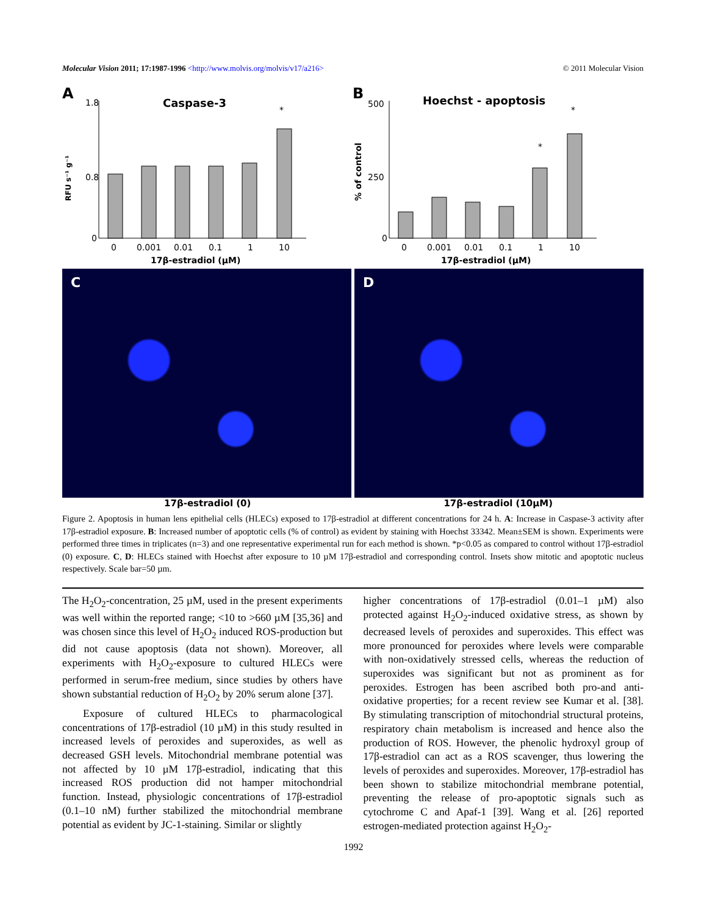Molecular Vision 2011; 17:1987-1996 <http://www.molvis.org/molvis/v17/a216> © 2011 Molecular Vision
A
Caspase-3
RFU s⁻¹ g⁻¹
1.8
0.8
0
0
0.001
0.01
0.1
1
10
*
17β-estradiol (μM)
B
Hoechst - apoptosis
% of control
500
250
0
0
0.001
0.01
0.1
1
10
*
*
17β-estradiol (μM)
C D
17β-estradiol (0) 17β-estradiol (10μM)
Figure 2. Apoptosis in human lens epithelial cells (HLECs) exposed to 17β-estradiol at different concentrations for 24 h. A: Increase in Caspase-3 activity after 17β-estradiol exposure. B: Increased number of apoptotic cells (% of control) as evident by staining with Hoechst 33342. Mean±SEM is shown. Experiments were performed three times in triplicates (n=3) and one representative experimental run for each method is shown. *p<0.05 as compared to control without 17β-estradiol (0) exposure. C, D: HLECs stained with Hoechst after exposure to 10 µM 17β-estradiol and corresponding control. Insets show mitotic and apoptotic nucleus respectively. Scale bar=50 µm.
The H<sub>2</sub>O<sub>2</sub>-concentration, 25 µM, used in the present experiments was well within the reported range; <10 to >660 µM [35,36] and was chosen since this level of H<sub>2</sub>O<sub>2</sub> induced ROS-production but did not cause apoptosis (data not shown). Moreover, all experiments with H<sub>2</sub>O<sub>2</sub>-exposure to cultured HLECs were performed in serum-free medium, since studies by others have shown substantial reduction of H<sub>2</sub>O<sub>2</sub> by 20% serum alone [37].
Exposure of cultured HLECs to pharmacological concentrations of 17β-estradiol (10 µM) in this study resulted in increased levels of peroxides and superoxides, as well as decreased GSH levels. Mitochondrial membrane potential was not affected by 10 µM 17β-estradiol, indicating that this increased ROS production did not hamper mitochondrial function. Instead, physiologic concentrations of 17β-estradiol (0.1–10 nM) further stabilized the mitochondrial membrane potential as evident by JC-1-staining. Similar or slightly
higher concentrations of 17β-estradiol (0.01–1 µM) also protected against H<sub>2</sub>O<sub>2</sub>-induced oxidative stress, as shown by decreased levels of peroxides and superoxides. This effect was more pronounced for peroxides where levels were comparable with non-oxidatively stressed cells, whereas the reduction of superoxides was significant but not as prominent as for peroxides. Estrogen has been ascribed both pro-and anti-oxidative properties; for a recent review see Kumar et al. [38]. By stimulating transcription of mitochondrial structural proteins, respiratory chain metabolism is increased and hence also the production of ROS. However, the phenolic hydroxyl group of 17β-estradiol can act as a ROS scavenger, thus lowering the levels of peroxides and superoxides. Moreover, 17β-estradiol has been shown to stabilize mitochondrial membrane potential, preventing the release of pro-apoptotic signals such as cytochrome C and Apaf-1 [39]. Wang et al. [26] reported estrogen-mediated protection against H<sub>2</sub>O<sub>2</sub>-
1992